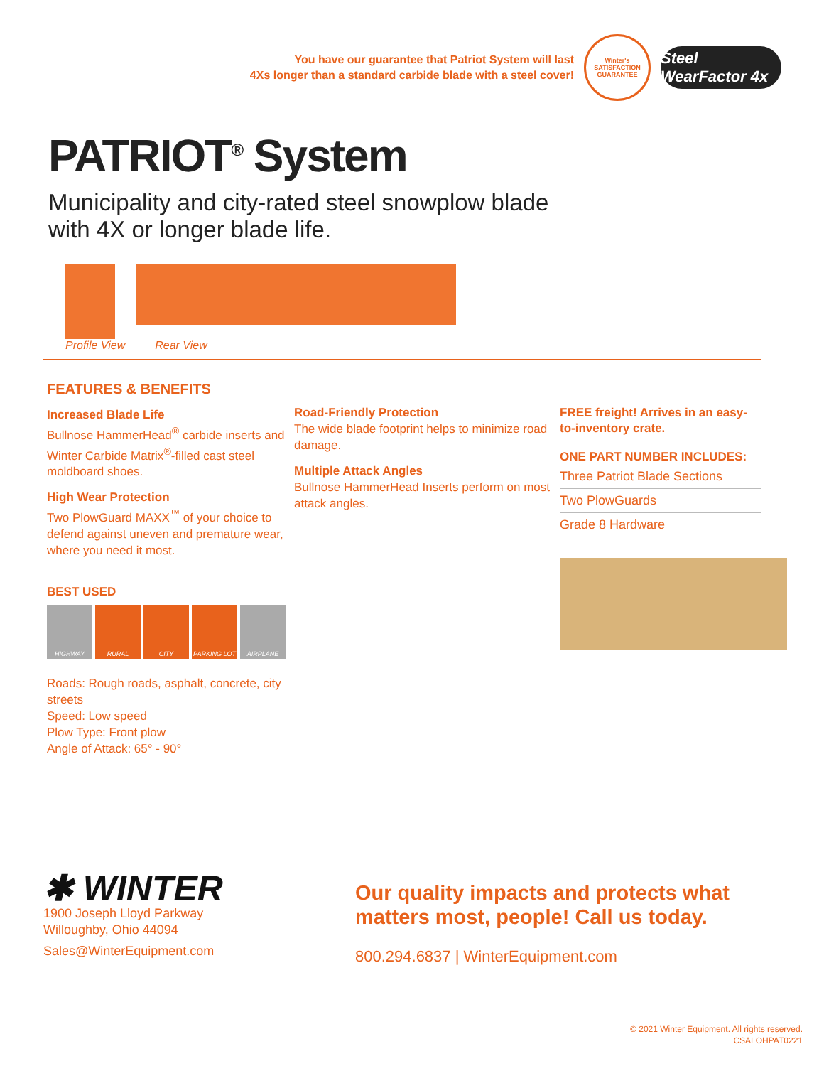You have our guarantee that Patriot System will last
4Xs longer than a standard carbide blade with a steel cover!
Winter's
SATISFACTION GUARANTEE
Steel WearFactor 4x
PATRIOT<sup>®</sup> System
Municipality and city-rated steel snowplow blade
with 4X or longer blade life.
Profile View Rear View
FEATURES & BENEFITS
Increased Blade Life
Bullnose HammerHead<sup>®</sup> carbide inserts and Winter Carbide Matrix<sup>®</sup>-filled cast steel moldboard shoes.
High Wear Protection
Two PlowGuard MAXX<sup>™</sup> of your choice to defend against uneven and premature wear, where you need it most.
BEST USED
HIGHWAY RURAL CITY PARKING LOT AIRPLANE
Roads: Rough roads, asphalt, concrete, city streets
Speed: Low speed
Plow Type: Front plow
Angle of Attack: 65° - 90°
Road-Friendly Protection
The wide blade footprint helps to minimize road damage.
Multiple Attack Angles
Bullnose HammerHead Inserts perform on most attack angles.
FREE freight! Arrives in an easy-to-inventory crate.
ONE PART NUMBER INCLUDES:
Three Patriot Blade Sections
Two PlowGuards
Grade 8 Hardware
✱ WINTER
1900 Joseph Lloyd Parkway
Willoughby, Ohio 44094
Sales@WinterEquipment.com
Our quality impacts and protects what
matters most, people! Call us today.
800.294.6837 | WinterEquipment.com
© 2021 Winter Equipment. All rights reserved.
CSALOHPAT0221